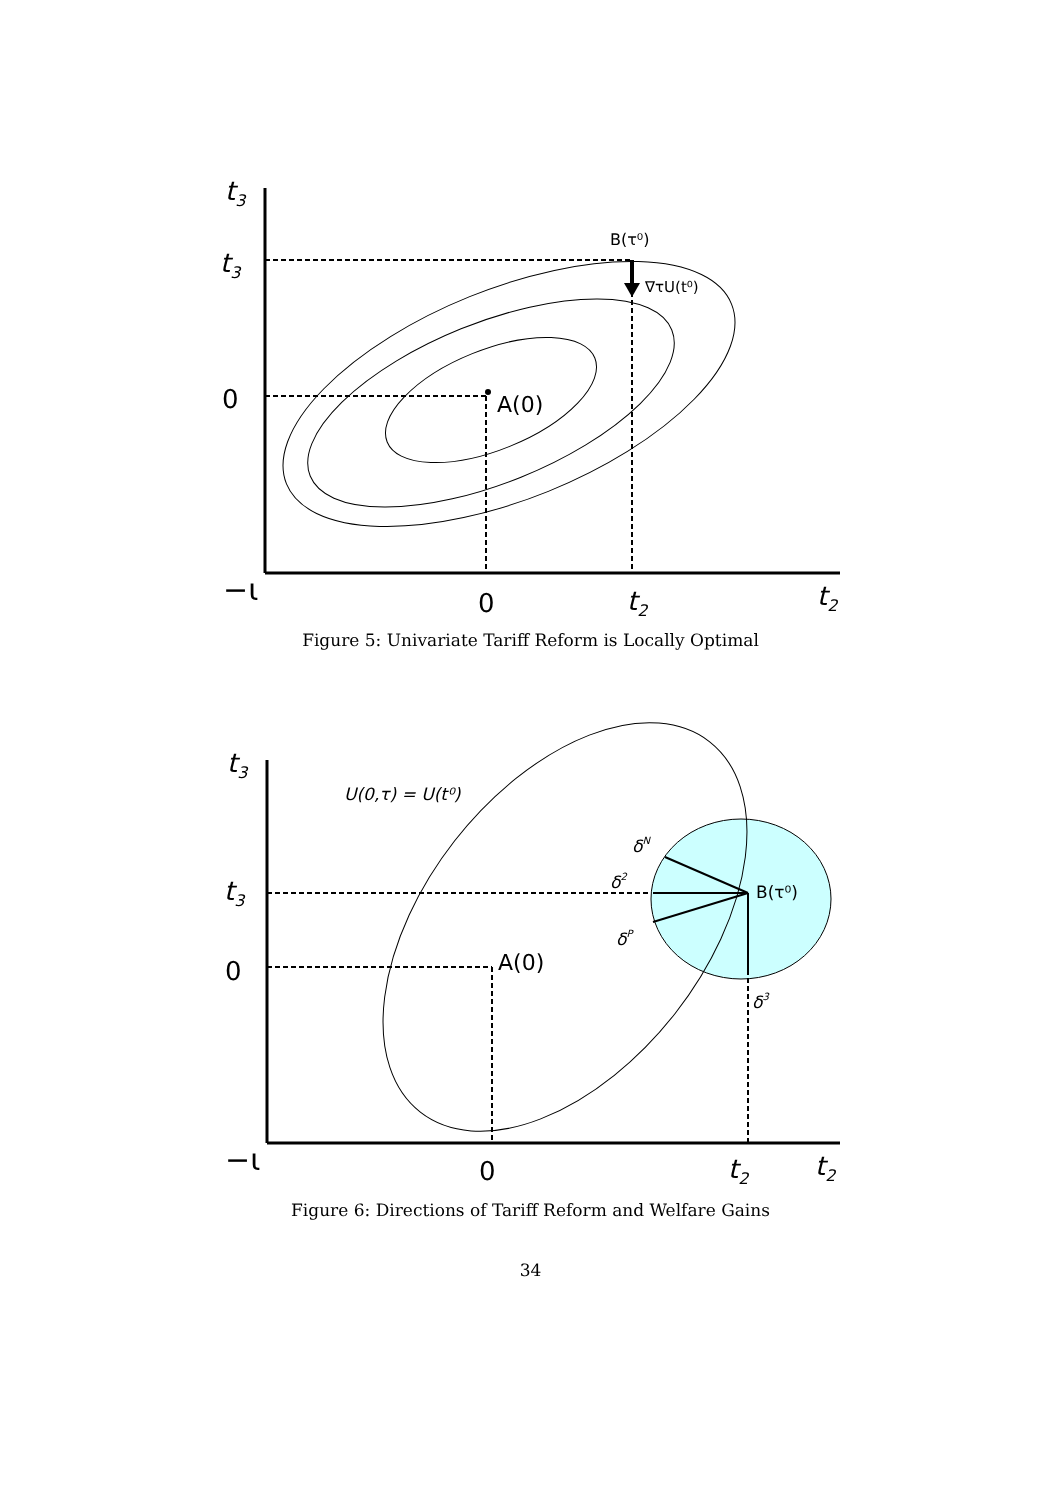t3
t3
0
−ι
0
t2
t2
A(0)
B(τ⁰)
∇τU(t⁰)
Figure 5: Univariate Tariff Reform is Locally Optimal
t3
t3
0
−ι
0
t2
t2
A(0)
U(0,τ) = U(t⁰)
B(τ⁰)
δN
δ2
δP
δ3
Figure 6: Directions of Tariff Reform and Welfare Gains
34